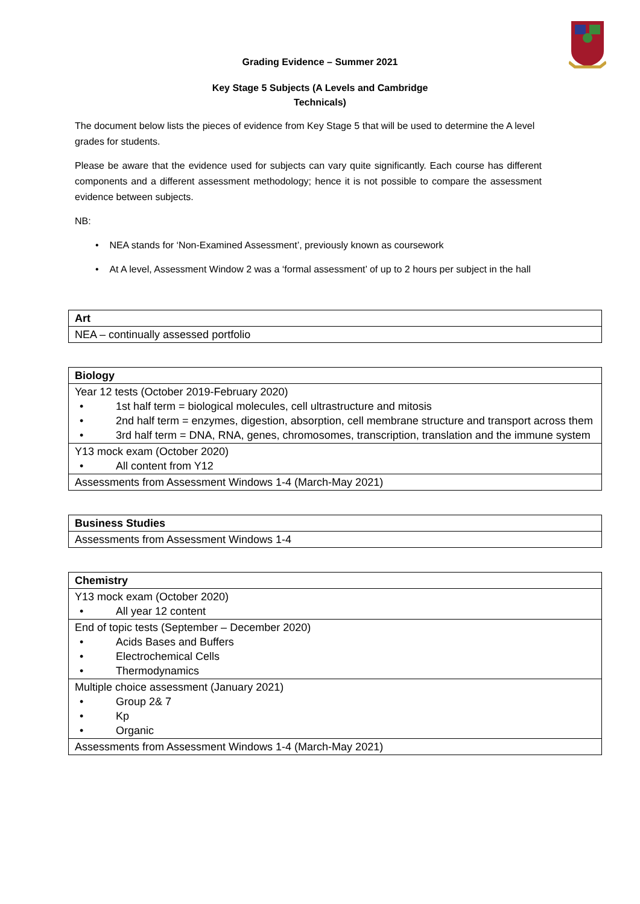Grading Evidence – Summer 2021
Key Stage 5 Subjects (A Levels and Cambridge
Technicals)
The document below lists the pieces of evidence from Key Stage 5 that will be used to determine the A level grades for students.
Please be aware that the evidence used for subjects can vary quite significantly. Each course has different components and a different assessment methodology; hence it is not possible to compare the assessment evidence between subjects.
NB:
• NEA stands for ‘Non-Examined Assessment’, previously known as coursework
• At A level, Assessment Window 2 was a ‘formal assessment’ of up to 2 hours per subject in the hall
| Art |
| --- |
| NEA – continually assessed portfolio |
| Biology |
| --- |
| Year 12 tests (October 2019-February 2020) • 1st half term = biological molecules, cell ultrastructure and mitosis • 2nd half term = enzymes, digestion, absorption, cell membrane structure and transport across them • 3rd half term = DNA, RNA, genes, chromosomes, transcription, translation and the immune system |
| Y13 mock exam (October 2020) • All content from Y12 |
| Assessments from Assessment Windows 1-4 (March-May 2021) |
| Business Studies |
| --- |
| Assessments from Assessment Windows 1-4 |
| Chemistry |
| --- |
| Y13 mock exam (October 2020) • All year 12 content |
| End of topic tests (September – December 2020) • Acids Bases and Buffers • Electrochemical Cells • Thermodynamics |
| Multiple choice assessment (January 2021) • Group 2& 7 • Kp • Organic |
| Assessments from Assessment Windows 1-4 (March-May 2021) |